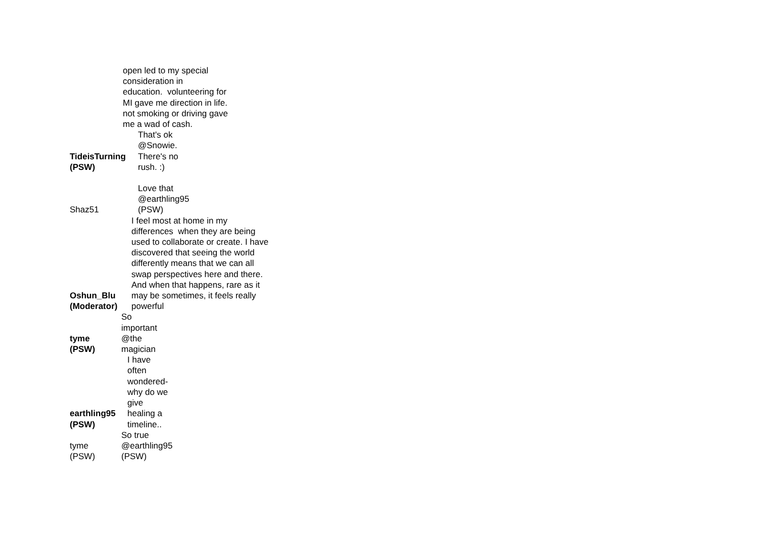open led to my special
consideration in
education. volunteering for
MI gave me direction in life.
not smoking or driving gave
me a wad of cash.
TideisTurning
(PSW)
That's ok
@Snowie.
There's no
rush. :)
Shaz51
Love that
@earthling95
(PSW)
Oshun_Blu
(Moderator)
I feel most at home in my
differences when they are being
used to collaborate or create. I have
discovered that seeing the world
differently means that we can all
swap perspectives here and there.
And when that happens, rare as it
may be sometimes, it feels really
powerful
tyme
(PSW)
So
important
@the
magician
earthling95
(PSW)
I have
often
wondered-
why do we
give
healing a
timeline..
tyme
(PSW)
So true
@earthling95
(PSW)